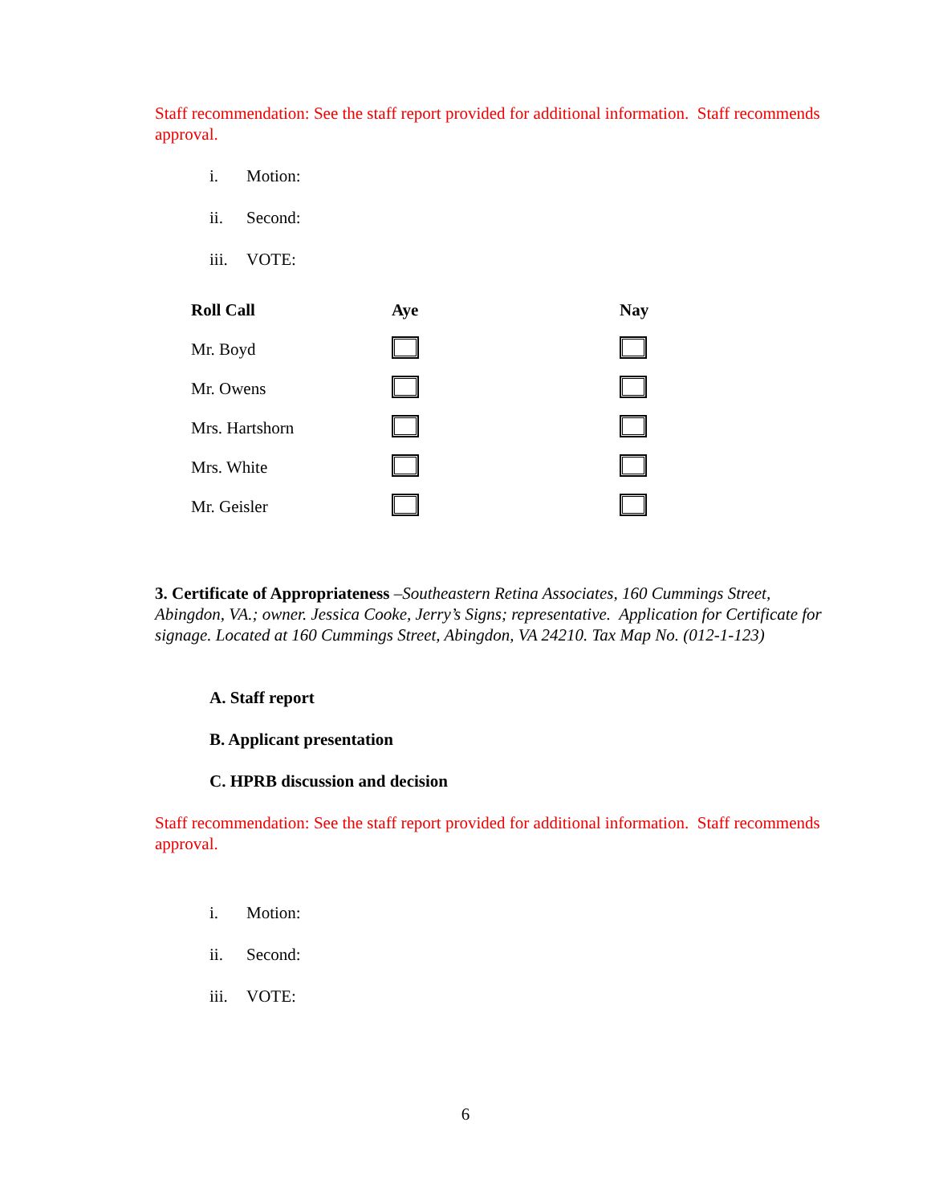Staff recommendation: See the staff report provided for additional information. Staff recommends approval.
i. Motion:
ii. Second:
iii. VOTE:
| Roll Call | Aye | Nay |
| --- | --- | --- |
| Mr. Boyd | | |
| Mr. Owens | | |
| Mrs. Hartshorn | | |
| Mrs. White | | |
| Mr. Geisler | | |
3. Certificate of Appropriateness –Southeastern Retina Associates, 160 Cummings Street, Abingdon, VA.; owner. Jessica Cooke, Jerry’s Signs; representative. Application for Certificate for signage. Located at 160 Cummings Street, Abingdon, VA 24210. Tax Map No. (012-1-123)
A. Staff report
B. Applicant presentation
C. HPRB discussion and decision
Staff recommendation: See the staff report provided for additional information. Staff recommends approval.
i. Motion:
ii. Second:
iii. VOTE:
6